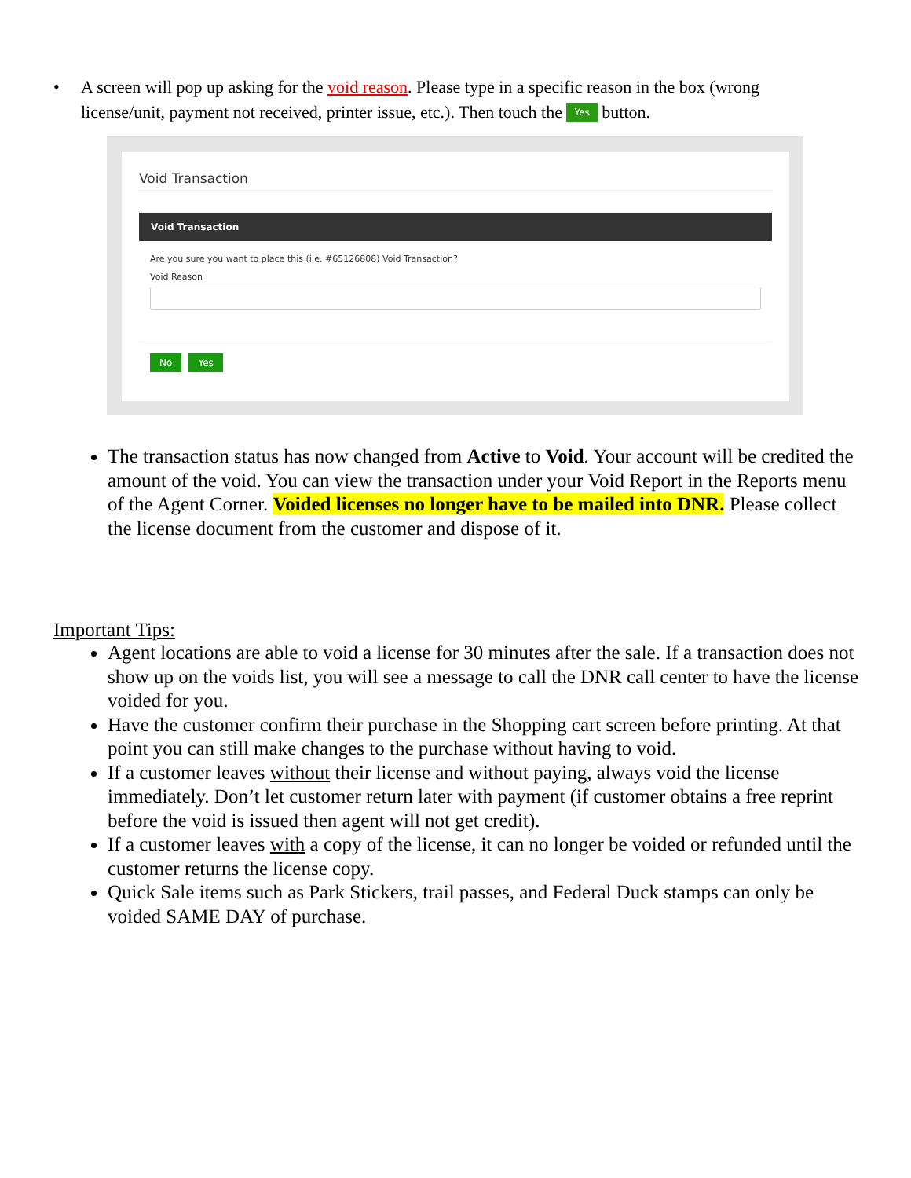• A screen will pop up asking for the void reason. Please type in a specific reason in the box (wrong license/unit, payment not received, printer issue, etc.). Then touch the Yes button.
Void Transaction
Void Transaction
Are you sure you want to place this (i.e. #65126808) Void Transaction?
Void Reason
No Yes
The transaction status has now changed from Active to Void. Your account will be credited the amount of the void. You can view the transaction under your Void Report in the Reports menu of the Agent Corner. Voided licenses no longer have to be mailed into DNR. Please collect the license document from the customer and dispose of it.
Important Tips:
Agent locations are able to void a license for 30 minutes after the sale. If a transaction does not show up on the voids list, you will see a message to call the DNR call center to have the license voided for you.
Have the customer confirm their purchase in the Shopping cart screen before printing. At that point you can still make changes to the purchase without having to void.
If a customer leaves without their license and without paying, always void the license immediately. Don’t let customer return later with payment (if customer obtains a free reprint before the void is issued then agent will not get credit).
If a customer leaves with a copy of the license, it can no longer be voided or refunded until the customer returns the license copy.
Quick Sale items such as Park Stickers, trail passes, and Federal Duck stamps can only be voided SAME DAY of purchase.